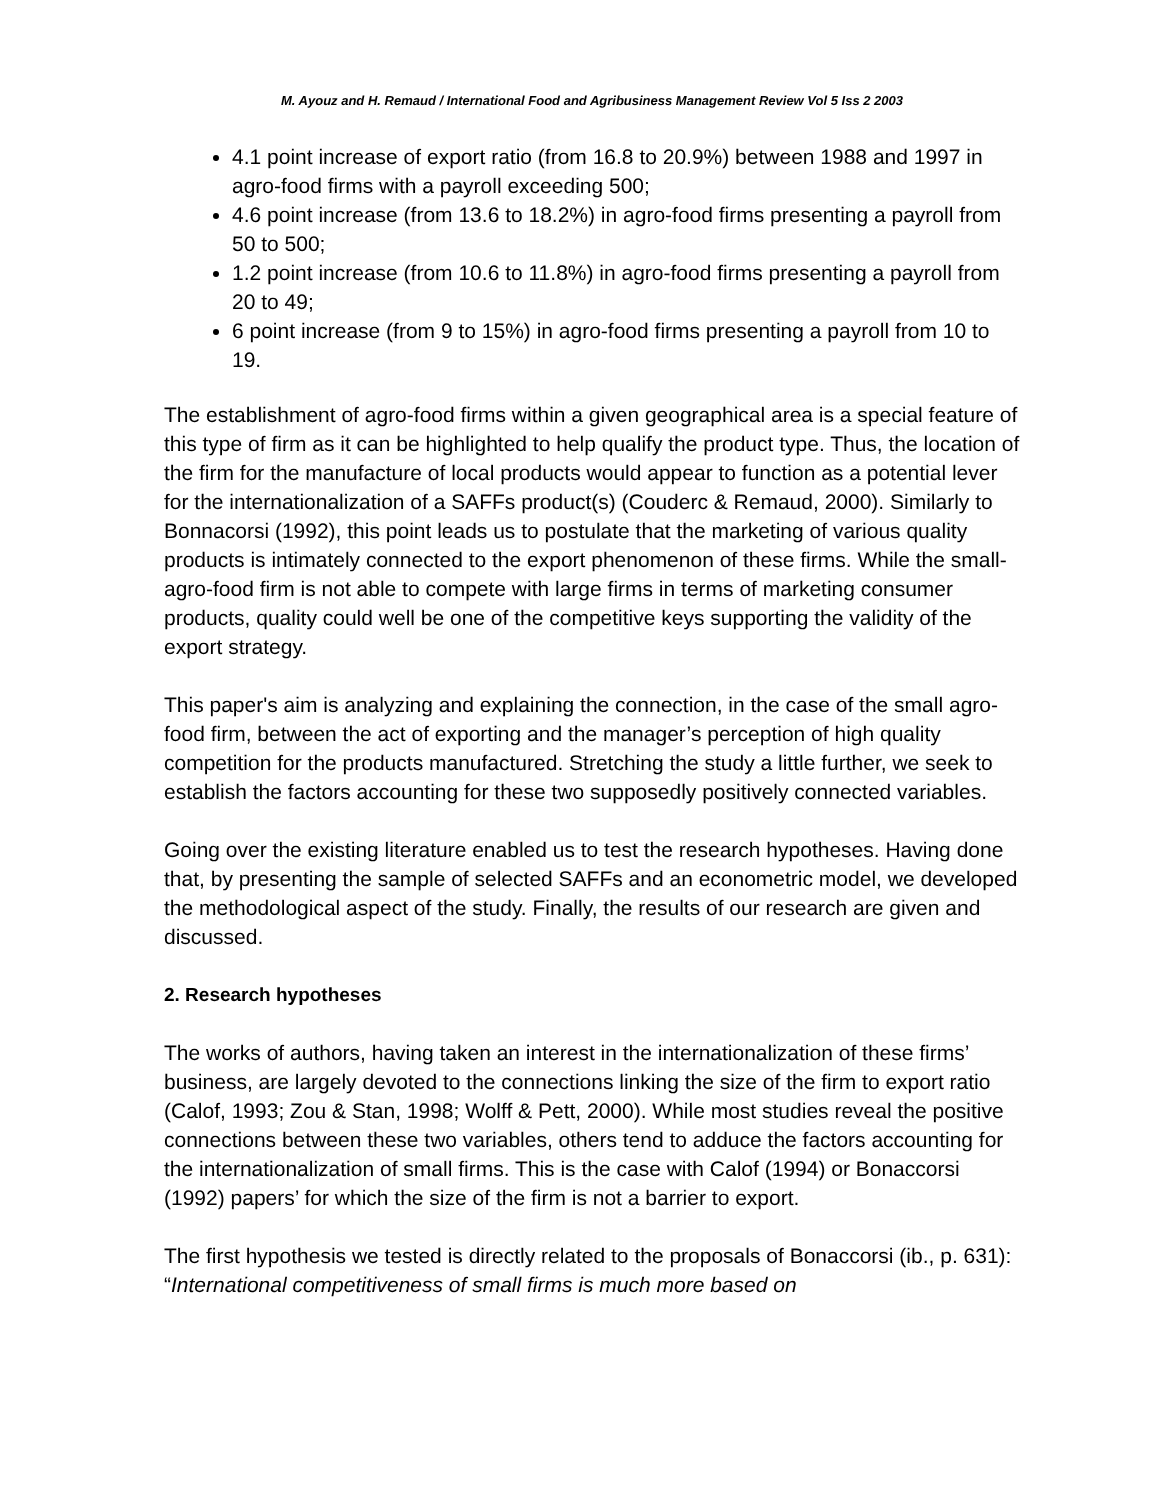M. Ayouz and H. Remaud / International Food and Agribusiness Management Review Vol 5 Iss 2 2003
4.1 point increase of export ratio (from 16.8 to 20.9%) between 1988 and 1997 in agro-food firms with a payroll exceeding 500;
4.6 point increase (from 13.6 to 18.2%) in agro-food firms presenting a payroll from 50 to 500;
1.2 point increase (from 10.6 to 11.8%) in agro-food firms presenting a payroll from 20 to 49;
6 point increase (from 9 to 15%) in agro-food firms presenting a payroll from 10 to 19.
The establishment of agro-food firms within a given geographical area is a special feature of this type of firm as it can be highlighted to help qualify the product type. Thus, the location of the firm for the manufacture of local products would appear to function as a potential lever for the internationalization of a SAFFs product(s) (Couderc & Remaud, 2000). Similarly to Bonnacorsi (1992), this point leads us to postulate that the marketing of various quality products is intimately connected to the export phenomenon of these firms. While the small-agro-food firm is not able to compete with large firms in terms of marketing consumer products, quality could well be one of the competitive keys supporting the validity of the export strategy.
This paper's aim is analyzing and explaining the connection, in the case of the small agro-food firm, between the act of exporting and the manager’s perception of high quality competition for the products manufactured. Stretching the study a little further, we seek to establish the factors accounting for these two supposedly positively connected variables.
Going over the existing literature enabled us to test the research hypotheses. Having done that, by presenting the sample of selected SAFFs and an econometric model, we developed the methodological aspect of the study. Finally, the results of our research are given and discussed.
2. Research hypotheses
The works of authors, having taken an interest in the internationalization of these firms’ business, are largely devoted to the connections linking the size of the firm to export ratio (Calof, 1993; Zou & Stan, 1998; Wolff & Pett, 2000). While most studies reveal the positive connections between these two variables, others tend to adduce the factors accounting for the internationalization of small firms. This is the case with Calof (1994) or Bonaccorsi (1992) papers’ for which the size of the firm is not a barrier to export.
The first hypothesis we tested is directly related to the proposals of Bonaccorsi (ib., p. 631): “International competitiveness of small firms is much more based on